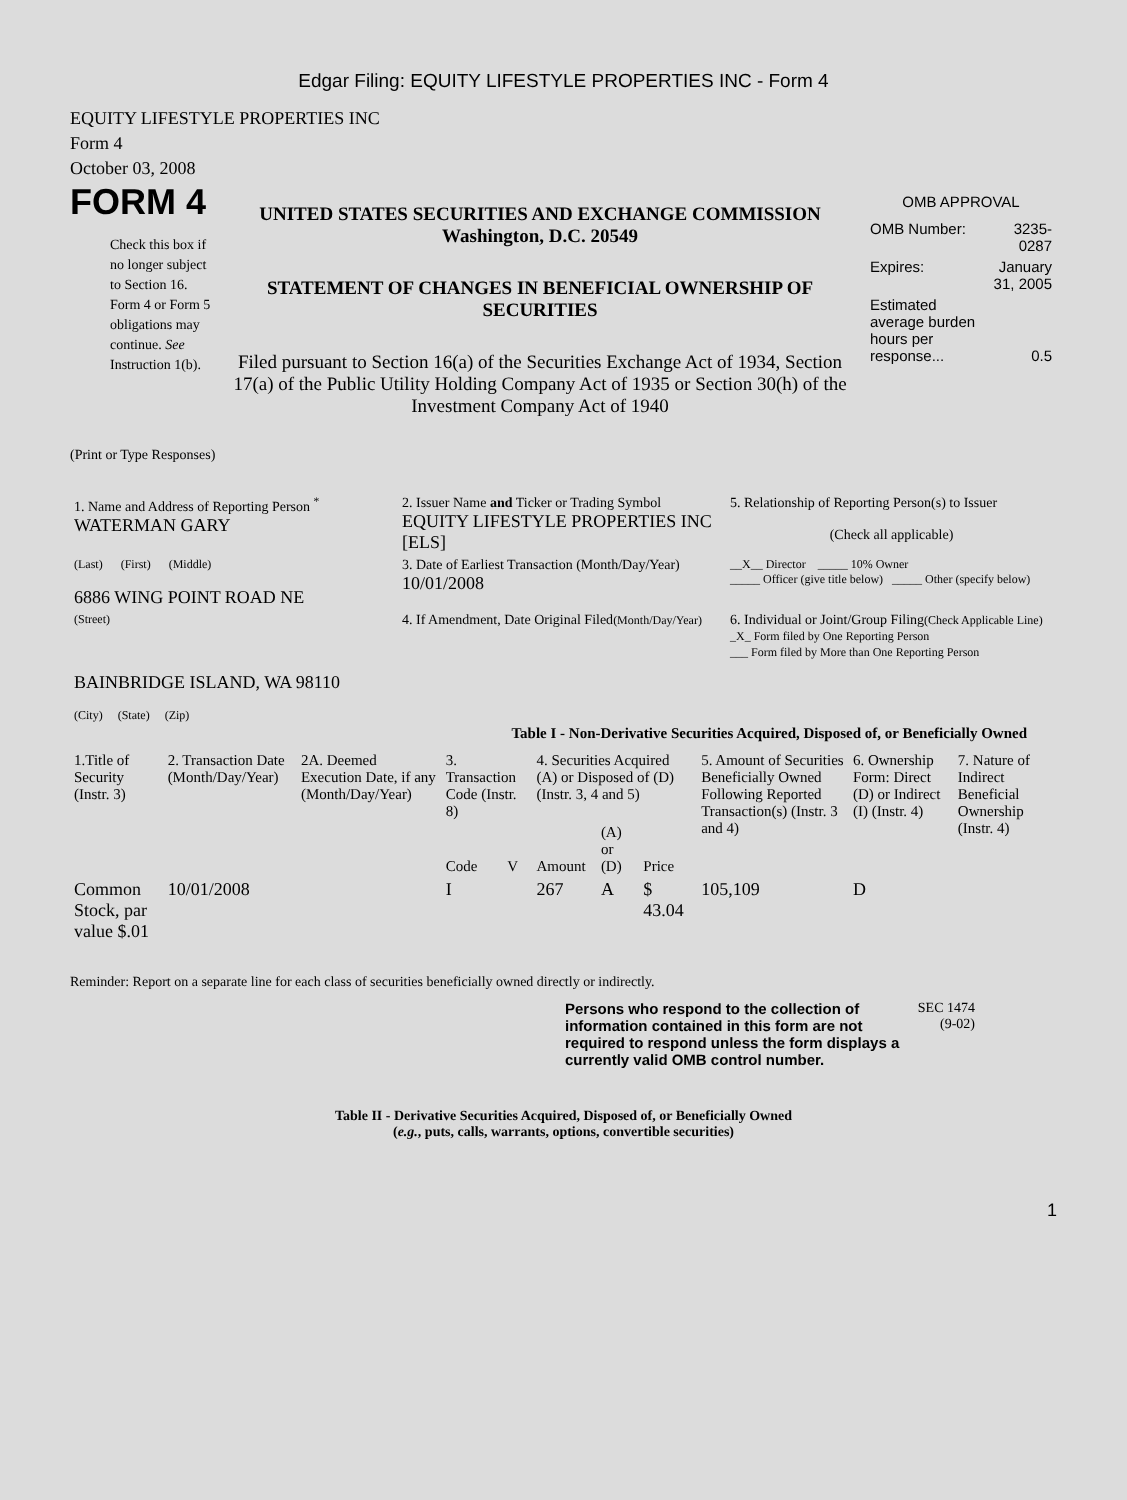Edgar Filing: EQUITY LIFESTYLE PROPERTIES INC - Form 4
EQUITY LIFESTYLE PROPERTIES INC
Form 4
October 03, 2008
FORM 4
Check this box if no longer subject to Section 16. Form 4 or Form 5 obligations may continue. See Instruction 1(b).
UNITED STATES SECURITIES AND EXCHANGE COMMISSION
Washington, D.C. 20549
STATEMENT OF CHANGES IN BENEFICIAL OWNERSHIP OF SECURITIES
Filed pursuant to Section 16(a) of the Securities Exchange Act of 1934, Section 17(a) of the Public Utility Holding Company Act of 1935 or Section 30(h) of the Investment Company Act of 1940
OMB APPROVAL
| OMB Number: | 3235-0287 |
| Expires: | January 31, 2005 |
| Estimated average burden hours per response... | 0.5 |
(Print or Type Responses)
| 1. Name and Address of Reporting Person <sup>*</sup> WATERMAN GARY | 2. Issuer Name and Ticker or Trading Symbol EQUITY LIFESTYLE PROPERTIES INC [ELS] | 5. Relationship of Reporting Person(s) to Issuer (Check all applicable) |
| (Last) (First) (Middle) 6886 WING POINT ROAD NE | 3. Date of Earliest Transaction (Month/Day/Year) 10/01/2008 | __X__ Director _____ 10% Owner _____ Officer (give title below) _____ Other (specify below) |
| (Street) BAINBRIDGE ISLAND, WA 98110 (City) (State) (Zip) | 4. If Amendment, Date Original Filed (Month/Day/Year) | 6. Individual or Joint/Group Filing (Check Applicable Line) _X_ Form filed by One Reporting Person ___ Form filed by More than One Reporting Person |
Table I - Non-Derivative Securities Acquired, Disposed of, or Beneficially Owned
| 1.Title of Security (Instr. 3) | 2. Transaction Date (Month/Day/Year) | 2A. Deemed Execution Date, if any (Month/Day/Year) | 3. Transaction Code (Instr. 8) | | 4. Securities Acquired (A) or Disposed of (D) (Instr. 3, 4 and 5) | | | 5. Amount of Securities Beneficially Owned Following Reported Transaction(s) (Instr. 3 and 4) | 6. Ownership Form: Direct (D) or Indirect (I) (Instr. 4) | 7. Nature of Indirect Beneficial Ownership (Instr. 4) |
| --- | --- | --- | --- | --- | --- | --- | --- | --- | --- | --- |
| | | | Code | V | Amount | (A) or (D) | Price | | | |
| Common Stock, par value $.01 | 10/01/2008 | | I | | 267 | A | $ 43.04 | 105,109 | D | |
Reminder: Report on a separate line for each class of securities beneficially owned directly or indirectly.
Persons who respond to the collection of information contained in this form are not required to respond unless the form displays a currently valid OMB control number.
SEC 1474 (9-02)
Table II - Derivative Securities Acquired, Disposed of, or Beneficially Owned
(e.g., puts, calls, warrants, options, convertible securities)
1